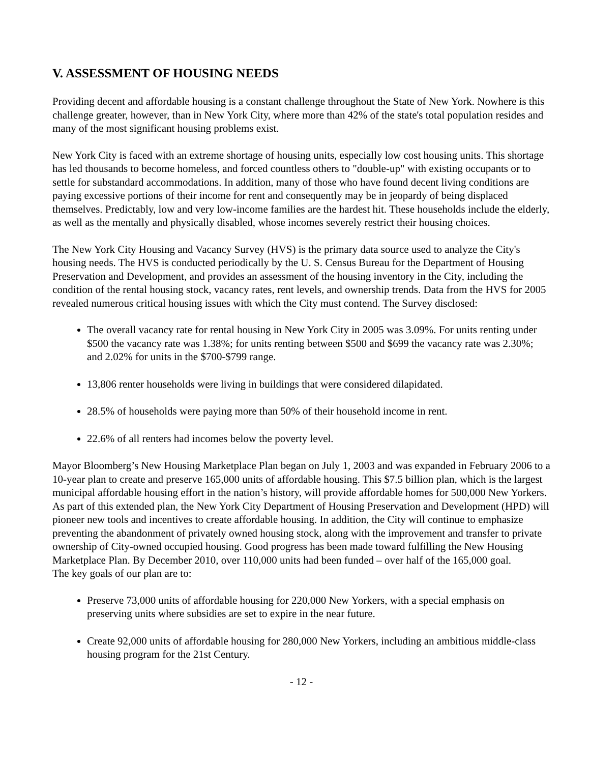V. ASSESSMENT OF HOUSING NEEDS
Providing decent and affordable housing is a constant challenge throughout the State of New York. Nowhere is this challenge greater, however, than in New York City, where more than 42% of the state's total population resides and many of the most significant housing problems exist.
New York City is faced with an extreme shortage of housing units, especially low cost housing units. This shortage has led thousands to become homeless, and forced countless others to "double-up" with existing occupants or to settle for substandard accommodations. In addition, many of those who have found decent living conditions are paying excessive portions of their income for rent and consequently may be in jeopardy of being displaced themselves. Predictably, low and very low-income families are the hardest hit. These households include the elderly, as well as the mentally and physically disabled, whose incomes severely restrict their housing choices.
The New York City Housing and Vacancy Survey (HVS) is the primary data source used to analyze the City's housing needs. The HVS is conducted periodically by the U. S. Census Bureau for the Department of Housing Preservation and Development, and provides an assessment of the housing inventory in the City, including the condition of the rental housing stock, vacancy rates, rent levels, and ownership trends. Data from the HVS for 2005 revealed numerous critical housing issues with which the City must contend. The Survey disclosed:
The overall vacancy rate for rental housing in New York City in 2005 was 3.09%. For units renting under $500 the vacancy rate was 1.38%; for units renting between $500 and $699 the vacancy rate was 2.30%; and 2.02% for units in the $700-$799 range.
13,806 renter households were living in buildings that were considered dilapidated.
28.5% of households were paying more than 50% of their household income in rent.
22.6% of all renters had incomes below the poverty level.
Mayor Bloomberg’s New Housing Marketplace Plan began on July 1, 2003 and was expanded in February 2006 to a 10-year plan to create and preserve 165,000 units of affordable housing. This $7.5 billion plan, which is the largest municipal affordable housing effort in the nation’s history, will provide affordable homes for 500,000 New Yorkers. As part of this extended plan, the New York City Department of Housing Preservation and Development (HPD) will pioneer new tools and incentives to create affordable housing. In addition, the City will continue to emphasize preventing the abandonment of privately owned housing stock, along with the improvement and transfer to private ownership of City-owned occupied housing. Good progress has been made toward fulfilling the New Housing Marketplace Plan. By December 2010, over 110,000 units had been funded – over half of the 165,000 goal.
The key goals of our plan are to:
Preserve 73,000 units of affordable housing for 220,000 New Yorkers, with a special emphasis on preserving units where subsidies are set to expire in the near future.
Create 92,000 units of affordable housing for 280,000 New Yorkers, including an ambitious middle-class housing program for the 21st Century.
- 12 -